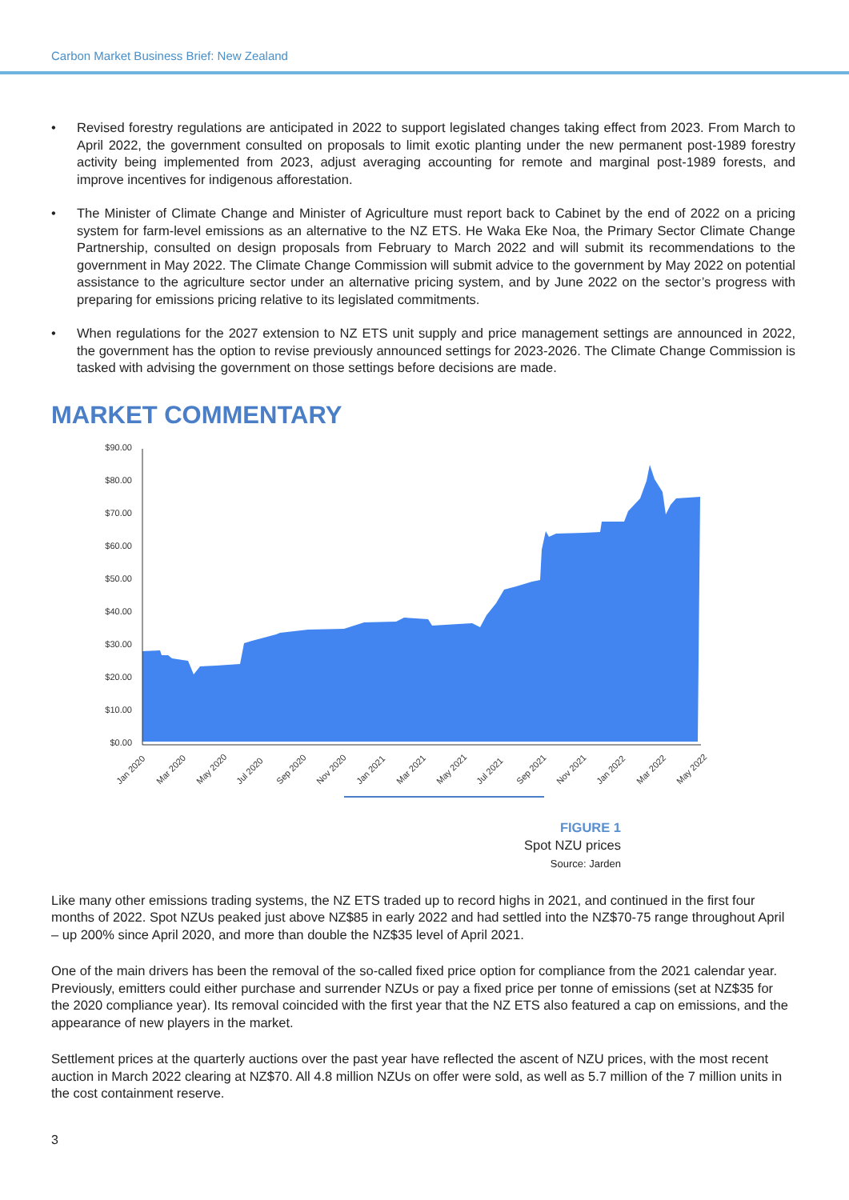Carbon Market Business Brief: New Zealand
• Revised forestry regulations are anticipated in 2022 to support legislated changes taking effect from 2023. From March to April 2022, the government consulted on proposals to limit exotic planting under the new permanent post-1989 forestry activity being implemented from 2023, adjust averaging accounting for remote and marginal post-1989 forests, and improve incentives for indigenous afforestation.
• The Minister of Climate Change and Minister of Agriculture must report back to Cabinet by the end of 2022 on a pricing system for farm-level emissions as an alternative to the NZ ETS. He Waka Eke Noa, the Primary Sector Climate Change Partnership, consulted on design proposals from February to March 2022 and will submit its recommendations to the government in May 2022. The Climate Change Commission will submit advice to the government by May 2022 on potential assistance to the agriculture sector under an alternative pricing system, and by June 2022 on the sector’s progress with preparing for emissions pricing relative to its legislated commitments.
• When regulations for the 2027 extension to NZ ETS unit supply and price management settings are announced in 2022, the government has the option to revise previously announced settings for 2023-2026. The Climate Change Commission is tasked with advising the government on those settings before decisions are made.
MARKET COMMENTARY
$90.00
$80.00
$70.00
$60.00
$50.00
$40.00
$30.00
$20.00
$10.00
$0.00
Jan 2020
Mar 2020
May 2020
Jul 2020
Sep 2020
Nov 2020
Jan 2021
Mar 2021
May 2021
Jul 2021
Sep 2021
Nov 2021
Jan 2022
Mar 2022
May 2022
FIGURE 1
Spot NZU prices
Source: Jarden
Like many other emissions trading systems, the NZ ETS traded up to record highs in 2021, and continued in the first four months of 2022. Spot NZUs peaked just above NZ$85 in early 2022 and had settled into the NZ$70-75 range throughout April – up 200% since April 2020, and more than double the NZ$35 level of April 2021.
One of the main drivers has been the removal of the so-called fixed price option for compliance from the 2021 calendar year. Previously, emitters could either purchase and surrender NZUs or pay a fixed price per tonne of emissions (set at NZ$35 for the 2020 compliance year). Its removal coincided with the first year that the NZ ETS also featured a cap on emissions, and the appearance of new players in the market.
Settlement prices at the quarterly auctions over the past year have reflected the ascent of NZU prices, with the most recent auction in March 2022 clearing at NZ$70. All 4.8 million NZUs on offer were sold, as well as 5.7 million of the 7 million units in the cost containment reserve.
3